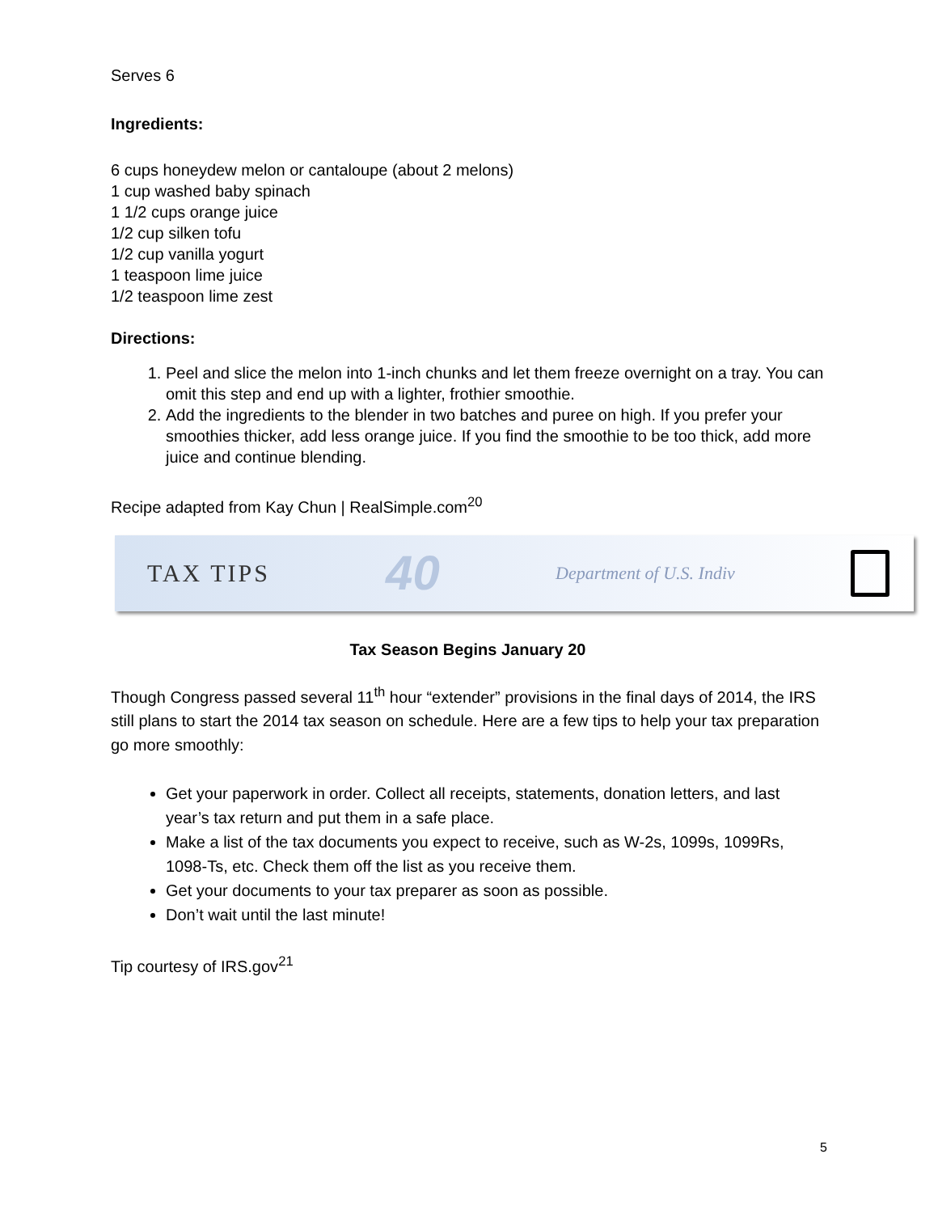Serves 6
Ingredients:
6 cups honeydew melon or cantaloupe (about 2 melons)
1 cup washed baby spinach
1 1/2 cups orange juice
1/2 cup silken tofu
1/2 cup vanilla yogurt
1 teaspoon lime juice
1/2 teaspoon lime zest
Directions:
1. Peel and slice the melon into 1-inch chunks and let them freeze overnight on a tray. You can omit this step and end up with a lighter, frothier smoothie.
2. Add the ingredients to the blender in two batches and puree on high. If you prefer your smoothies thicker, add less orange juice. If you find the smoothie to be too thick, add more juice and continue blending.
Recipe adapted from Kay Chun | RealSimple.com<sup>20</sup>
TAX TIPS 40 Department of U.S. Indiv
Tax Season Begins January 20
Though Congress passed several 11<sup>th</sup> hour “extender” provisions in the final days of 2014, the IRS still plans to start the 2014 tax season on schedule. Here are a few tips to help your tax preparation go more smoothly:
Get your paperwork in order. Collect all receipts, statements, donation letters, and last year’s tax return and put them in a safe place.
Make a list of the tax documents you expect to receive, such as W-2s, 1099s, 1099Rs, 1098-Ts, etc. Check them off the list as you receive them.
Get your documents to your tax preparer as soon as possible.
Don’t wait until the last minute!
Tip courtesy of IRS.gov<sup>21</sup>
5